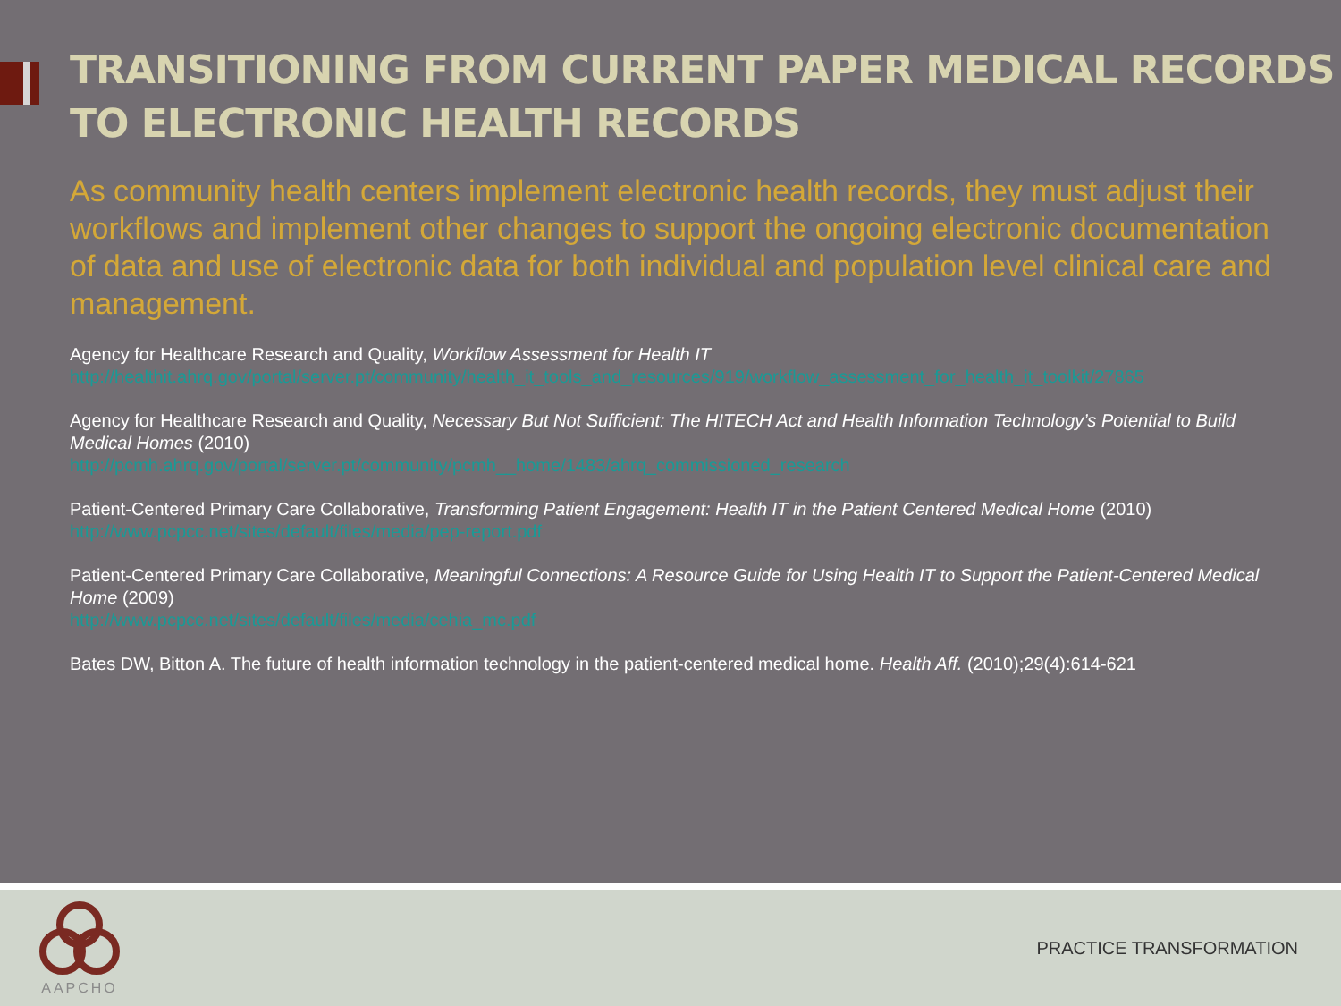TRANSITIONING FROM CURRENT PAPER MEDICAL RECORDS TO ELECTRONIC HEALTH RECORDS
As community health centers implement electronic health records, they must adjust their workflows and implement other changes to support the ongoing electronic documentation of data and use of electronic data for both individual and population level clinical care and management.
Agency for Healthcare Research and Quality, Workflow Assessment for Health IT
http://healthit.ahrq.gov/portal/server.pt/community/health_it_tools_and_resources/919/workflow_assessment_for_health_it_toolkit/27865
Agency for Healthcare Research and Quality, Necessary But Not Sufficient: The HITECH Act and Health Information Technology’s Potential to Build Medical Homes (2010)
http://pcmh.ahrq.gov/portal/server.pt/community/pcmh__home/1483/ahrq_commissioned_research
Patient-Centered Primary Care Collaborative, Transforming Patient Engagement: Health IT in the Patient Centered Medical Home (2010)
http://www.pcpcc.net/sites/default/files/media/pep-report.pdf
Patient-Centered Primary Care Collaborative, Meaningful Connections: A Resource Guide for Using Health IT to Support the Patient-Centered Medical Home (2009)
http://www.pcpcc.net/sites/default/files/media/cehia_mc.pdf
Bates DW, Bitton A. The future of health information technology in the patient-centered medical home. Health Aff. (2010);29(4):614-621
AAPCHO
PRACTICE TRANSFORMATION